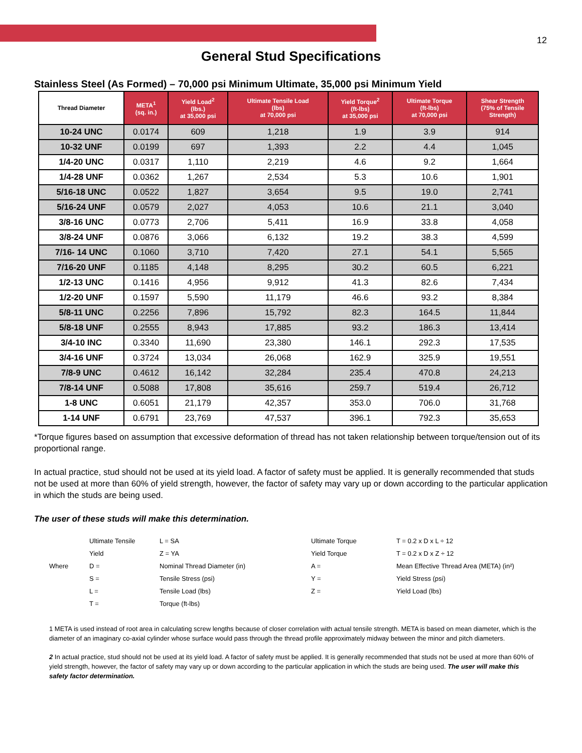12
General Stud Specifications
Stainless Steel (As Formed) – 70,000 psi Minimum Ultimate, 35,000 psi Minimum Yield
| Thread Diameter | META<sup>1</sup> (sq. in.) | Yield Load<sup>2</sup> (lbs.) at 35,000 psi | Ultimate Tensile Load (lbs) at 70,000 psi | Yield Torque<sup>2</sup> (ft-lbs) at 35,000 psi | Ultimate Torque (ft-lbs) at 70,000 psi | Shear Strength (75% of Tensile Strength) |
| --- | --- | --- | --- | --- | --- | --- |
| 10-24 UNC | 0.0174 | 609 | 1,218 | 1.9 | 3.9 | 914 |
| 10-32 UNF | 0.0199 | 697 | 1,393 | 2.2 | 4.4 | 1,045 |
| 1/4-20 UNC | 0.0317 | 1,110 | 2,219 | 4.6 | 9.2 | 1,664 |
| 1/4-28 UNF | 0.0362 | 1,267 | 2,534 | 5.3 | 10.6 | 1,901 |
| 5/16-18 UNC | 0.0522 | 1,827 | 3,654 | 9.5 | 19.0 | 2,741 |
| 5/16-24 UNF | 0.0579 | 2,027 | 4,053 | 10.6 | 21.1 | 3,040 |
| 3/8-16 UNC | 0.0773 | 2,706 | 5,411 | 16.9 | 33.8 | 4,058 |
| 3/8-24 UNF | 0.0876 | 3,066 | 6,132 | 19.2 | 38.3 | 4,599 |
| 7/16- 14 UNC | 0.1060 | 3,710 | 7,420 | 27.1 | 54.1 | 5,565 |
| 7/16-20 UNF | 0.1185 | 4,148 | 8,295 | 30.2 | 60.5 | 6,221 |
| 1/2-13 UNC | 0.1416 | 4,956 | 9,912 | 41.3 | 82.6 | 7,434 |
| 1/2-20 UNF | 0.1597 | 5,590 | 11,179 | 46.6 | 93.2 | 8,384 |
| 5/8-11 UNC | 0.2256 | 7,896 | 15,792 | 82.3 | 164.5 | 11,844 |
| 5/8-18 UNF | 0.2555 | 8,943 | 17,885 | 93.2 | 186.3 | 13,414 |
| 3/4-10 INC | 0.3340 | 11,690 | 23,380 | 146.1 | 292.3 | 17,535 |
| 3/4-16 UNF | 0.3724 | 13,034 | 26,068 | 162.9 | 325.9 | 19,551 |
| 7/8-9 UNC | 0.4612 | 16,142 | 32,284 | 235.4 | 470.8 | 24,213 |
| 7/8-14 UNF | 0.5088 | 17,808 | 35,616 | 259.7 | 519.4 | 26,712 |
| 1-8 UNC | 0.6051 | 21,179 | 42,357 | 353.0 | 706.0 | 31,768 |
| 1-14 UNF | 0.6791 | 23,769 | 47,537 | 396.1 | 792.3 | 35,653 |
*Torque figures based on assumption that excessive deformation of thread has not taken relationship between torque/tension out of its proportional range.
In actual practice, stud should not be used at its yield load. A factor of safety must be applied. It is generally recommended that studs not be used at more than 60% of yield strength, however, the factor of safety may vary up or down according to the particular application in which the studs are being used.
The user of these studs will make this determination.
| | Ultimate Tensile | L = SA | Ultimate Torque | T = 0.2 x D x L ÷ 12 |
| | Yield | Z = YA | Yield Torque | T = 0.2 x D x Z ÷ 12 |
| Where | D = | Nominal Thread Diameter (in) | A = | Mean Effective Thread Area (META) (in²) |
| | S = | Tensile Stress (psi) | Y = | Yield Stress (psi) |
| | L = | Tensile Load (lbs) | Z = | Yield Load (lbs) |
| | T = | Torque (ft-lbs) | | |
1 META is used instead of root area in calculating screw lengths because of closer correlation with actual tensile strength. META is based on mean diameter, which is the diameter of an imaginary co-axial cylinder whose surface would pass through the thread profile approximately midway between the minor and pitch diameters.
2 In actual practice, stud should not be used at its yield load. A factor of safety must be applied. It is generally recommended that studs not be used at more than 60% of yield strength, however, the factor of safety may vary up or down according to the particular application in which the studs are being used. The user will make this safety factor determination.